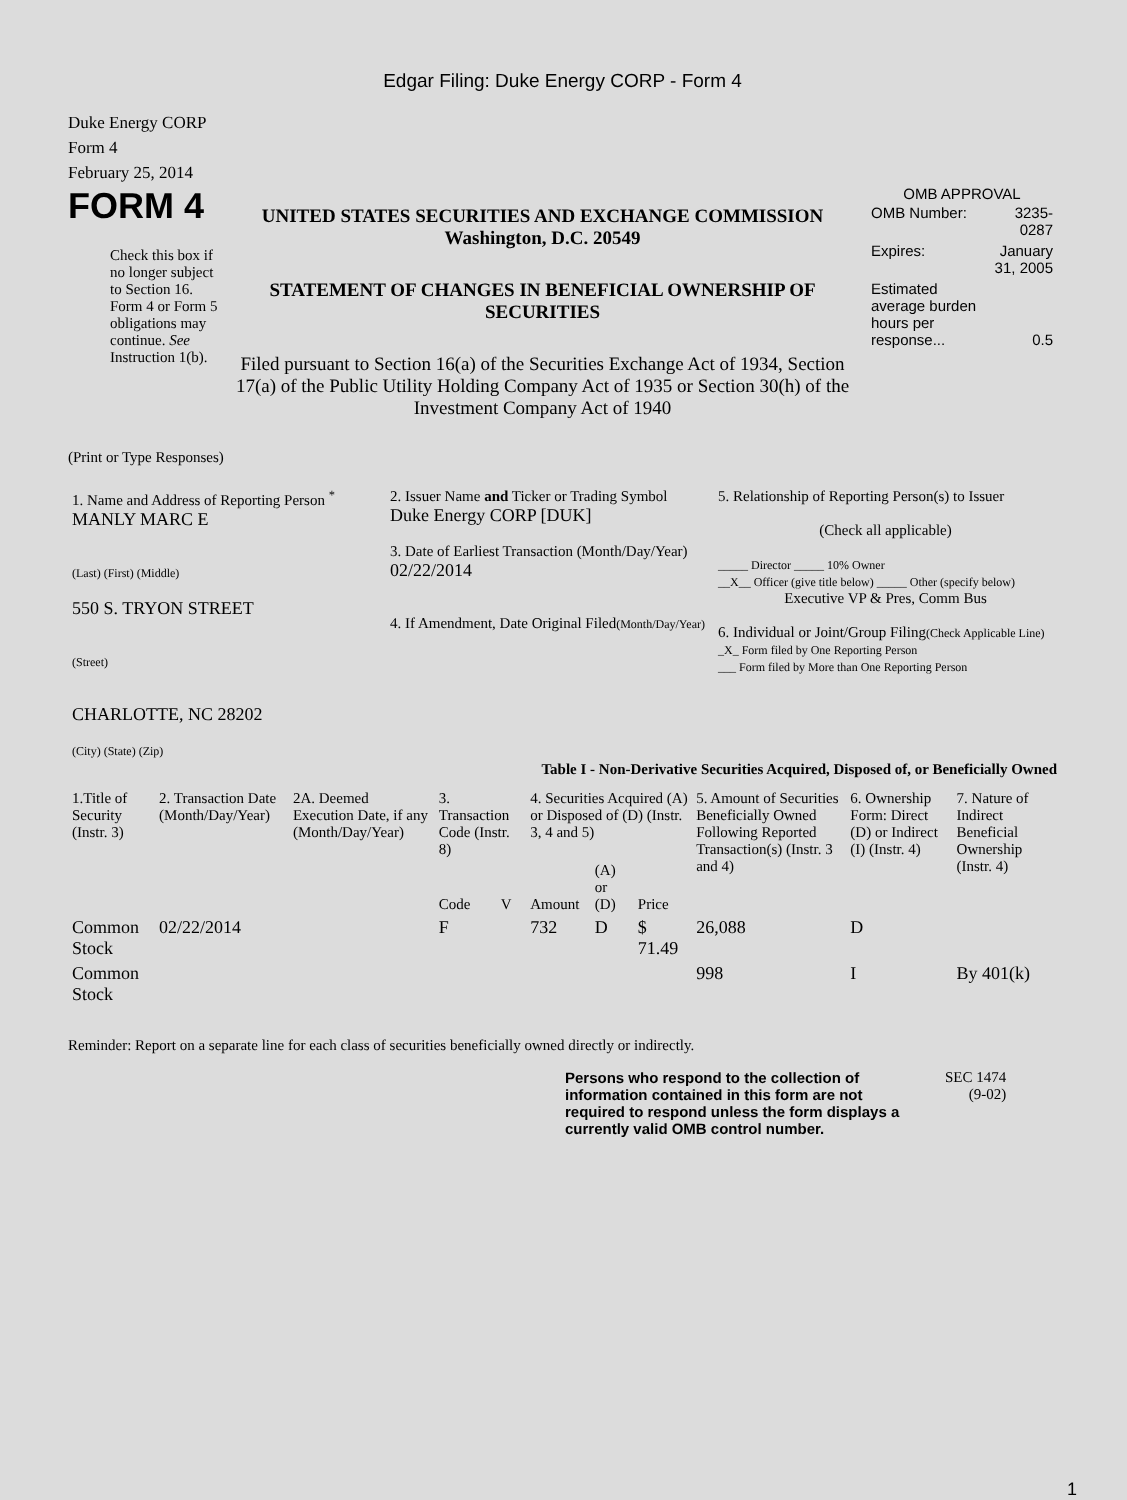Edgar Filing: Duke Energy CORP - Form 4
Duke Energy CORP
Form 4
February 25, 2014
FORM 4
Check this box if no longer subject to Section 16. Form 4 or Form 5 obligations may continue. See Instruction 1(b).
UNITED STATES SECURITIES AND EXCHANGE COMMISSION
Washington, D.C. 20549
STATEMENT OF CHANGES IN BENEFICIAL OWNERSHIP OF SECURITIES
Filed pursuant to Section 16(a) of the Securities Exchange Act of 1934, Section 17(a) of the Public Utility Holding Company Act of 1935 or Section 30(h) of the Investment Company Act of 1940
OMB APPROVAL
| OMB Number: | 3235-0287 |
| Expires: | January 31, 2005 |
| Estimated average burden hours per response... | 0.5 |
(Print or Type Responses)
| 1. Name and Address of Reporting Person <sup>*</sup> MANLY MARC E (Last) (First) (Middle) 550 S. TRYON STREET (Street) CHARLOTTE, NC 28202 (City) (State) (Zip) | 2. Issuer Name and Ticker or Trading Symbol Duke Energy CORP [DUK] 3. Date of Earliest Transaction (Month/Day/Year) 02/22/2014 4. If Amendment, Date Original Filed (Month/Day/Year) | 5. Relationship of Reporting Person(s) to Issuer (Check all applicable) _____ Director _____ 10% Owner __X__ Officer (give title below) _____ Other (specify below) Executive VP & Pres, Comm Bus 6. Individual or Joint/Group Filing (Check Applicable Line) _X_ Form filed by One Reporting Person ___ Form filed by More than One Reporting Person |
Table I - Non-Derivative Securities Acquired, Disposed of, or Beneficially Owned
| 1.Title of Security (Instr. 3) | 2. Transaction Date (Month/Day/Year) | 2A. Deemed Execution Date, if any (Month/Day/Year) | 3. Transaction Code (Instr. 8) | | 4. Securities Acquired (A) or Disposed of (D) (Instr. 3, 4 and 5) | | | 5. Amount of Securities Beneficially Owned Following Reported Transaction(s) (Instr. 3 and 4) | 6. Ownership Form: Direct (D) or Indirect (I) (Instr. 4) | 7. Nature of Indirect Beneficial Ownership (Instr. 4) |
| --- | --- | --- | --- | --- | --- | --- | --- | --- | --- | --- |
| | | | Code | V | Amount | (A) or (D) | Price | | | |
| Common Stock | 02/22/2014 | | F | | 732 | D | $ 71.49 | 26,088 | D | |
| Common Stock | | | | | | | | 998 | I | By 401(k) |
Reminder: Report on a separate line for each class of securities beneficially owned directly or indirectly.
Persons who respond to the collection of information contained in this form are not required to respond unless the form displays a currently valid OMB control number.
SEC 1474
(9-02)
1